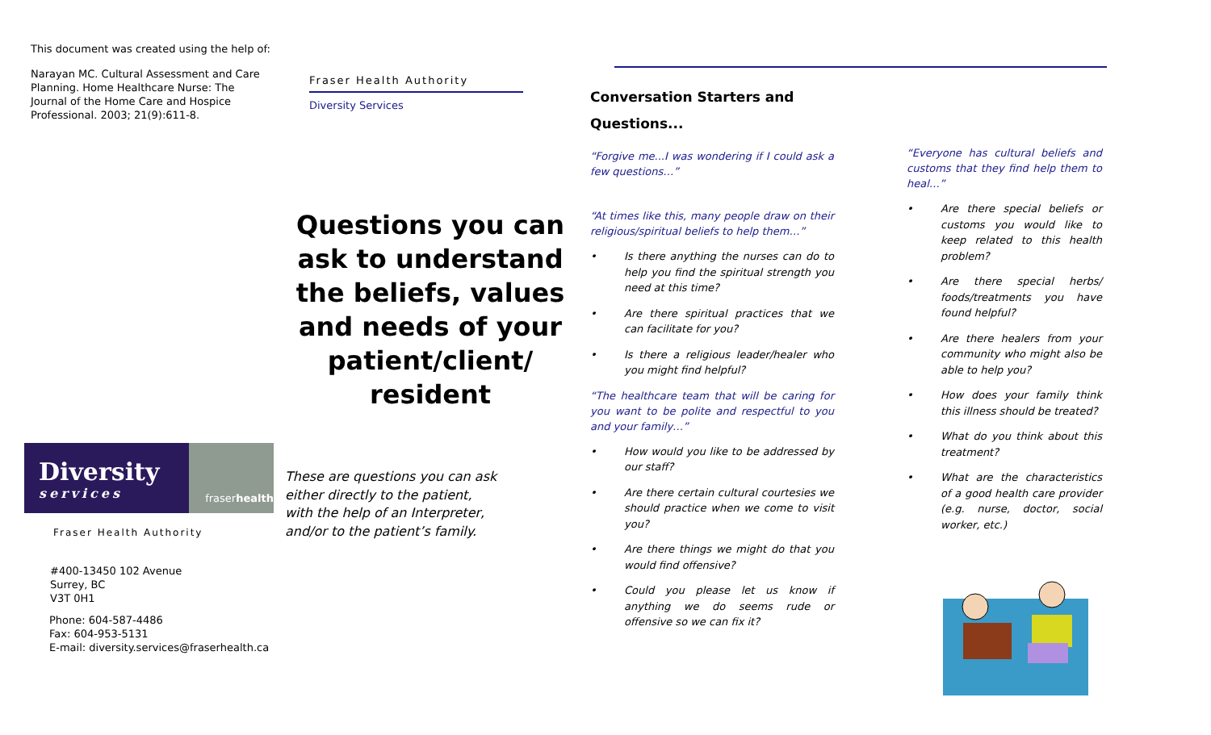This document was created using the help of:
Narayan MC. Cultural Assessment and Care Planning. Home Healthcare Nurse: The Journal of the Home Care and Hospice Professional. 2003; 21(9):611-8.
Diversity
services
fraserhealth
Fraser Health Authority
#400-13450 102 Avenue
Surrey, BC
V3T 0H1
Phone: 604-587-4486
Fax: 604-953-5131
E-mail: diversity.services@fraserhealth.ca
Fraser Health Authority
Diversity Services
Questions you can ask to understand the beliefs, values and needs of your patient/client/ resident
These are questions you can ask either directly to the patient, with the help of an Interpreter, and/or to the patient’s family.
Conversation Starters and Questions...
“Forgive me...I was wondering if I could ask a few questions…”
“At times like this, many people draw on their religious/spiritual beliefs to help them…”
• Is there anything the nurses can do to help you find the spiritual strength you need at this time?
• Are there spiritual practices that we can facilitate for you?
• Is there a religious leader/healer who you might find helpful?
“The healthcare team that will be caring for you want to be polite and respectful to you and your family…”
• How would you like to be addressed by our staff?
• Are there certain cultural courtesies we should practice when we come to visit you?
• Are there things we might do that you would find offensive?
• Could you please let us know if anything we do seems rude or offensive so we can fix it?
“Everyone has cultural beliefs and customs that they find help them to heal…”
• Are there special beliefs or customs you would like to keep related to this health problem?
• Are there special herbs/ foods/treatments you have found helpful?
• Are there healers from your community who might also be able to help you?
• How does your family think this illness should be treated?
• What do you think about this treatment?
• What are the characteristics of a good health care provider (e.g. nurse, doctor, social worker, etc.)